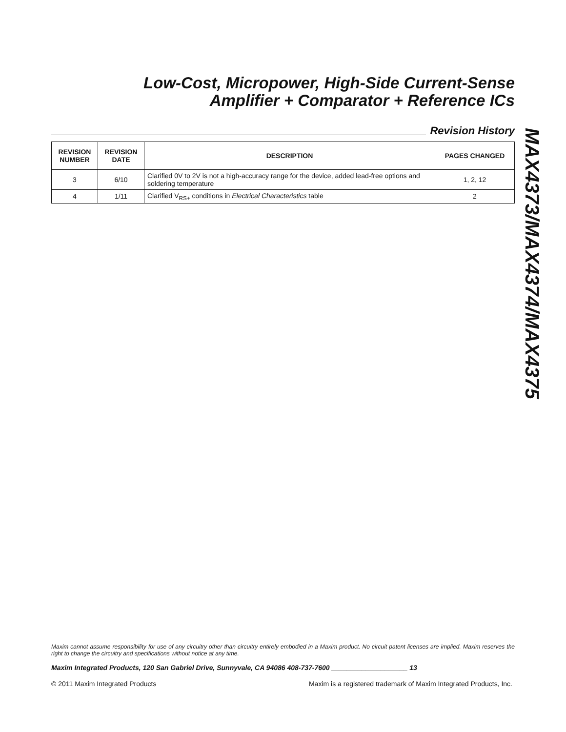Low-Cost, Micropower, High-Side Current-Sense
Amplifier + Comparator + Reference ICs
Revision History
| REVISION NUMBER | REVISION DATE | DESCRIPTION | PAGES CHANGED |
| --- | --- | --- | --- |
| 3 | 6/10 | Clarified 0V to 2V is not a high-accuracy range for the device, added lead-free options and soldering temperature | 1, 2, 12 |
| 4 | 1/11 | Clarified V<sub>RS+</sub> conditions in Electrical Characteristics table | 2 |
MAX4373/MAX4374/MAX4375
Maxim cannot assume responsibility for use of any circuitry other than circuitry entirely embodied in a Maxim product. No circuit patent licenses are implied. Maxim reserves the right to change the circuitry and specifications without notice at any time.
Maxim Integrated Products, 120 San Gabriel Drive, Sunnyvale, CA 94086 408-737-7600 ____________________ 13
© 2011 Maxim Integrated Products Maxim is a registered trademark of Maxim Integrated Products, Inc.